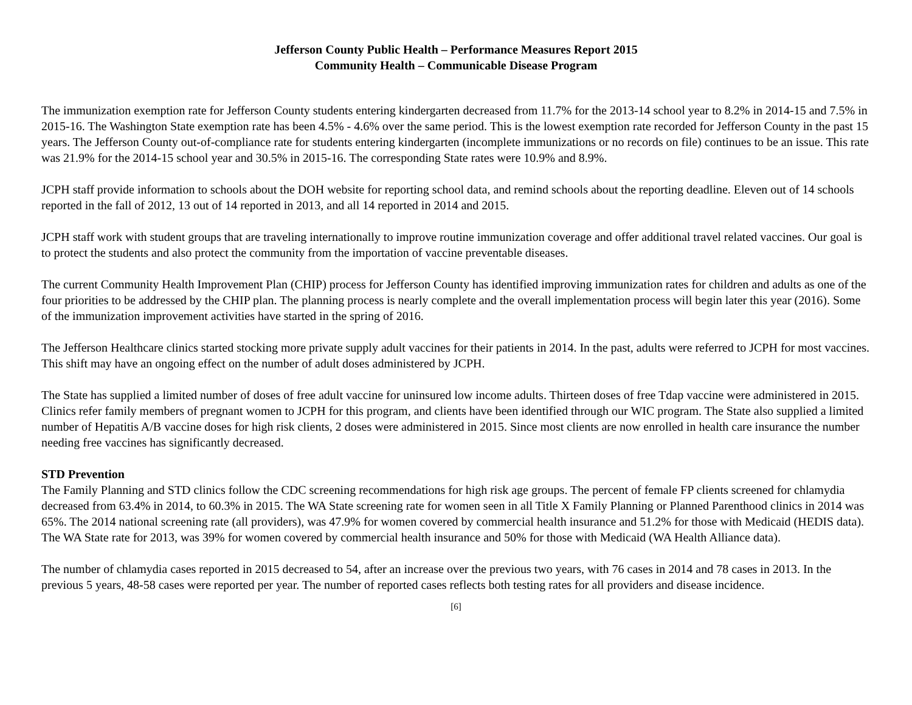Jefferson County Public Health – Performance Measures Report 2015
Community Health – Communicable Disease Program
The immunization exemption rate for Jefferson County students entering kindergarten decreased from 11.7% for the 2013-14 school year to 8.2% in 2014-15 and 7.5% in 2015-16. The Washington State exemption rate has been 4.5% - 4.6% over the same period. This is the lowest exemption rate recorded for Jefferson County in the past 15 years. The Jefferson County out-of-compliance rate for students entering kindergarten (incomplete immunizations or no records on file) continues to be an issue. This rate was 21.9% for the 2014-15 school year and 30.5% in 2015-16. The corresponding State rates were 10.9% and 8.9%.
JCPH staff provide information to schools about the DOH website for reporting school data, and remind schools about the reporting deadline. Eleven out of 14 schools reported in the fall of 2012, 13 out of 14 reported in 2013, and all 14 reported in 2014 and 2015.
JCPH staff work with student groups that are traveling internationally to improve routine immunization coverage and offer additional travel related vaccines. Our goal is to protect the students and also protect the community from the importation of vaccine preventable diseases.
The current Community Health Improvement Plan (CHIP) process for Jefferson County has identified improving immunization rates for children and adults as one of the four priorities to be addressed by the CHIP plan. The planning process is nearly complete and the overall implementation process will begin later this year (2016). Some of the immunization improvement activities have started in the spring of 2016.
The Jefferson Healthcare clinics started stocking more private supply adult vaccines for their patients in 2014. In the past, adults were referred to JCPH for most vaccines. This shift may have an ongoing effect on the number of adult doses administered by JCPH.
The State has supplied a limited number of doses of free adult vaccine for uninsured low income adults. Thirteen doses of free Tdap vaccine were administered in 2015. Clinics refer family members of pregnant women to JCPH for this program, and clients have been identified through our WIC program. The State also supplied a limited number of Hepatitis A/B vaccine doses for high risk clients, 2 doses were administered in 2015. Since most clients are now enrolled in health care insurance the number needing free vaccines has significantly decreased.
STD Prevention
The Family Planning and STD clinics follow the CDC screening recommendations for high risk age groups. The percent of female FP clients screened for chlamydia decreased from 63.4% in 2014, to 60.3% in 2015. The WA State screening rate for women seen in all Title X Family Planning or Planned Parenthood clinics in 2014 was 65%. The 2014 national screening rate (all providers), was 47.9% for women covered by commercial health insurance and 51.2% for those with Medicaid (HEDIS data). The WA State rate for 2013, was 39% for women covered by commercial health insurance and 50% for those with Medicaid (WA Health Alliance data).
The number of chlamydia cases reported in 2015 decreased to 54, after an increase over the previous two years, with 76 cases in 2014 and 78 cases in 2013. In the previous 5 years, 48-58 cases were reported per year. The number of reported cases reflects both testing rates for all providers and disease incidence.
[6]